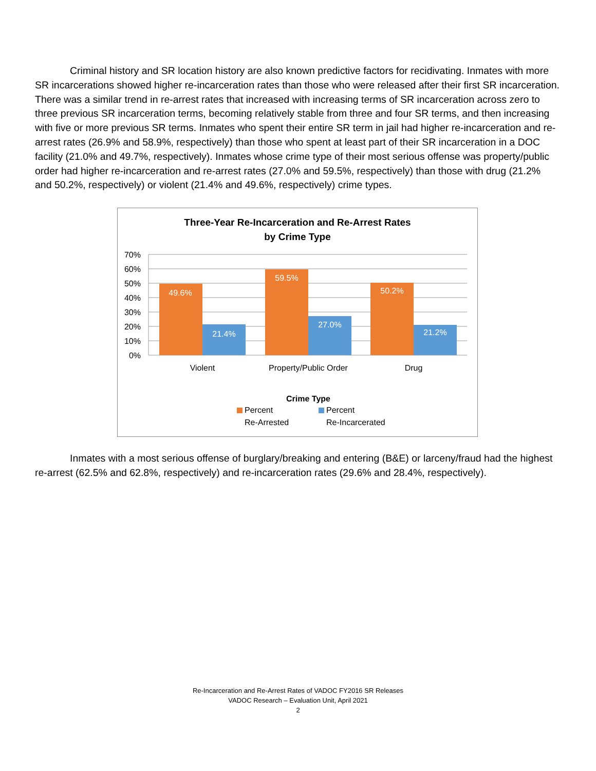Criminal history and SR location history are also known predictive factors for recidivating. Inmates with more SR incarcerations showed higher re-incarceration rates than those who were released after their first SR incarceration. There was a similar trend in re-arrest rates that increased with increasing terms of SR incarceration across zero to three previous SR incarceration terms, becoming relatively stable from three and four SR terms, and then increasing with five or more previous SR terms. Inmates who spent their entire SR term in jail had higher re-incarceration and re-arrest rates (26.9% and 58.9%, respectively) than those who spent at least part of their SR incarceration in a DOC facility (21.0% and 49.7%, respectively). Inmates whose crime type of their most serious offense was property/public order had higher re-incarceration and re-arrest rates (27.0% and 59.5%, respectively) than those with drug (21.2% and 50.2%, respectively) or violent (21.4% and 49.6%, respectively) crime types.
Three-Year Re-Incarceration and Re-Arrest Rates
by Crime Type
70%
60%
50%
40%
30%
20%
10%
0%
49.6%
21.4%
59.5%
27.0%
50.2%
21.2%
Violent
Property/Public Order
Drug
Crime Type
Percent
Re-Arrested
Percent
Re-Incarcerated
Inmates with a most serious offense of burglary/breaking and entering (B&E) or larceny/fraud had the highest re-arrest (62.5% and 62.8%, respectively) and re-incarceration rates (29.6% and 28.4%, respectively).
Re-Incarceration and Re-Arrest Rates of VADOC FY2016 SR Releases
VADOC Research – Evaluation Unit, April 2021
2